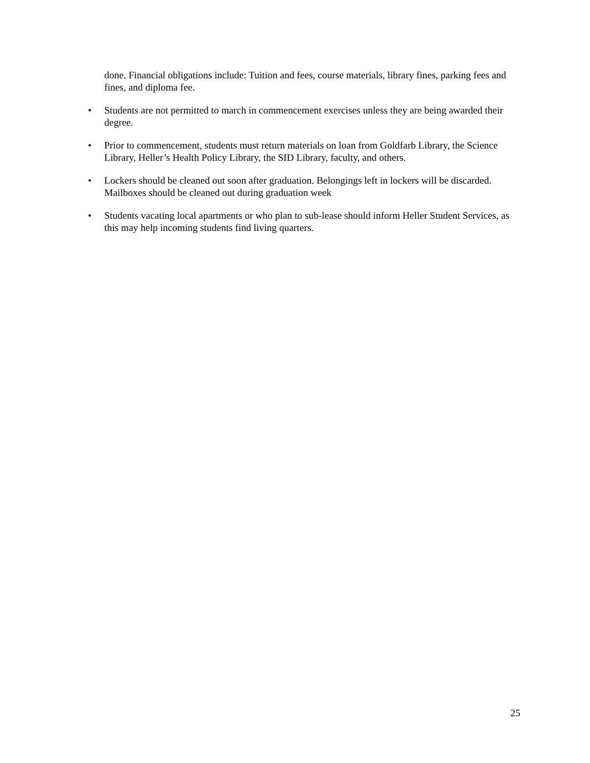done. Financial obligations include: Tuition and fees, course materials, library fines, parking fees and fines, and diploma fee.
• Students are not permitted to march in commencement exercises unless they are being awarded their degree.
• Prior to commencement, students must return materials on loan from Goldfarb Library, the Science Library, Heller’s Health Policy Library, the SID Library, faculty, and others.
• Lockers should be cleaned out soon after graduation. Belongings left in lockers will be discarded. Mailboxes should be cleaned out during graduation week
• Students vacating local apartments or who plan to sub-lease should inform Heller Student Services, as this may help incoming students find living quarters.
25